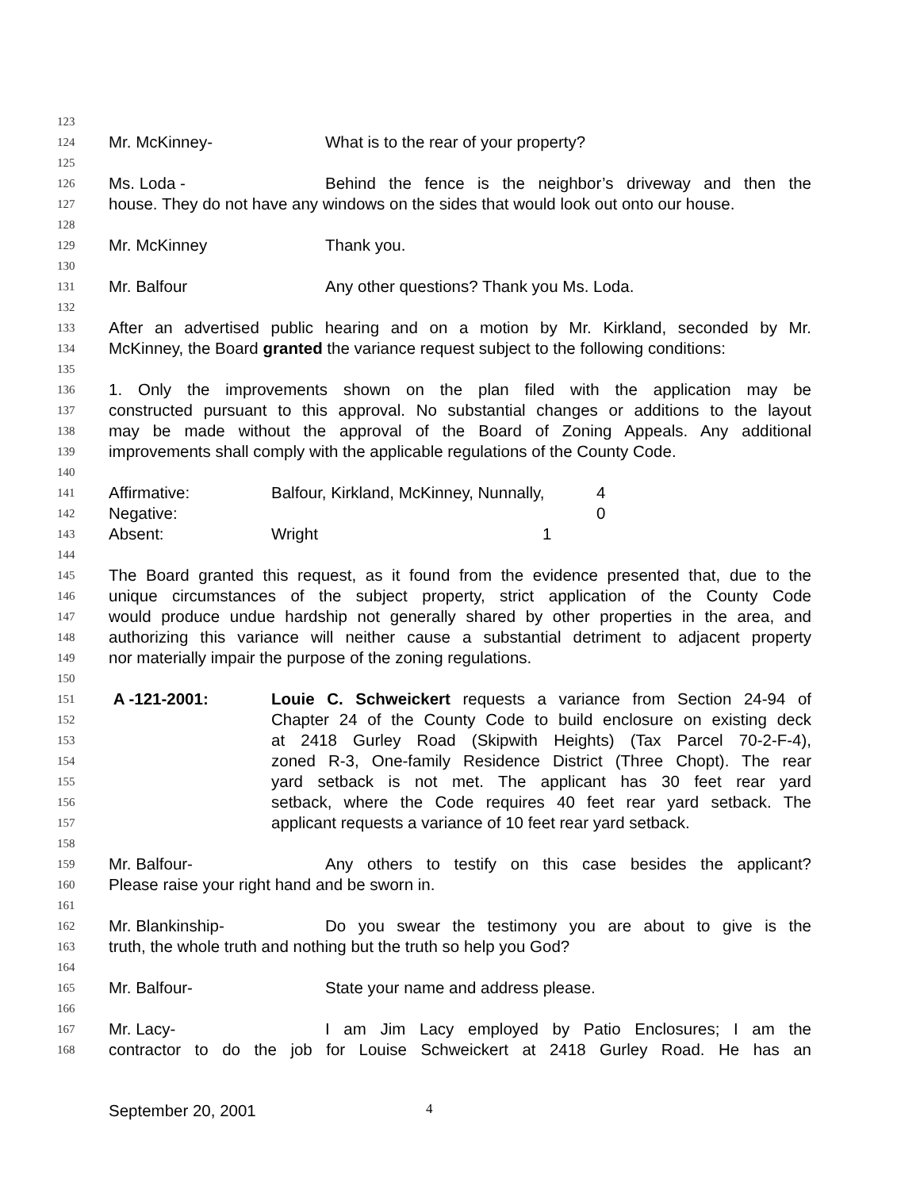123
124 Mr. McKinney- What is to the rear of your property?
125
126 Ms. Loda - Behind the fence is the neighbor’s driveway and then the
127 house. They do not have any windows on the sides that would look out onto our house.
128
129 Mr. McKinney Thank you.
130
131 Mr. Balfour Any other questions? Thank you Ms. Loda.
132
133 After an advertised public hearing and on a motion by Mr. Kirkland, seconded by Mr.
134 McKinney, the Board granted the variance request subject to the following conditions:
135
136 1. Only the improvements shown on the plan filed with the application may be
137 constructed pursuant to this approval. No substantial changes or additions to the layout
138 may be made without the approval of the Board of Zoning Appeals. Any additional
139 improvements shall comply with the applicable regulations of the County Code.
140
141 Affirmative: Balfour, Kirkland, McKinney, Nunnally, 4
142 Negative: 0
143 Absent: Wright 1
144
145 The Board granted this request, as it found from the evidence presented that, due to the
146 unique circumstances of the subject property, strict application of the County Code
147 would produce undue hardship not generally shared by other properties in the area, and
148 authorizing this variance will neither cause a substantial detriment to adjacent property
149 nor materially impair the purpose of the zoning regulations.
150
151 A -121-2001: Louie C. Schweickert requests a variance from Section 24-94 of
152 Chapter 24 of the County Code to build enclosure on existing deck
153 at 2418 Gurley Road (Skipwith Heights) (Tax Parcel 70-2-F-4),
154 zoned R-3, One-family Residence District (Three Chopt). The rear
155 yard setback is not met. The applicant has 30 feet rear yard
156 setback, where the Code requires 40 feet rear yard setback. The
157 applicant requests a variance of 10 feet rear yard setback.
158
159 Mr. Balfour- Any others to testify on this case besides the applicant?
160 Please raise your right hand and be sworn in.
161
162 Mr. Blankinship- Do you swear the testimony you are about to give is the
163 truth, the whole truth and nothing but the truth so help you God?
164
165 Mr. Balfour- State your name and address please.
166
167 Mr. Lacy- I am Jim Lacy employed by Patio Enclosures; I am the
168 contractor to do the job for Louise Schweickert at 2418 Gurley Road. He has an
September 20, 2001 4